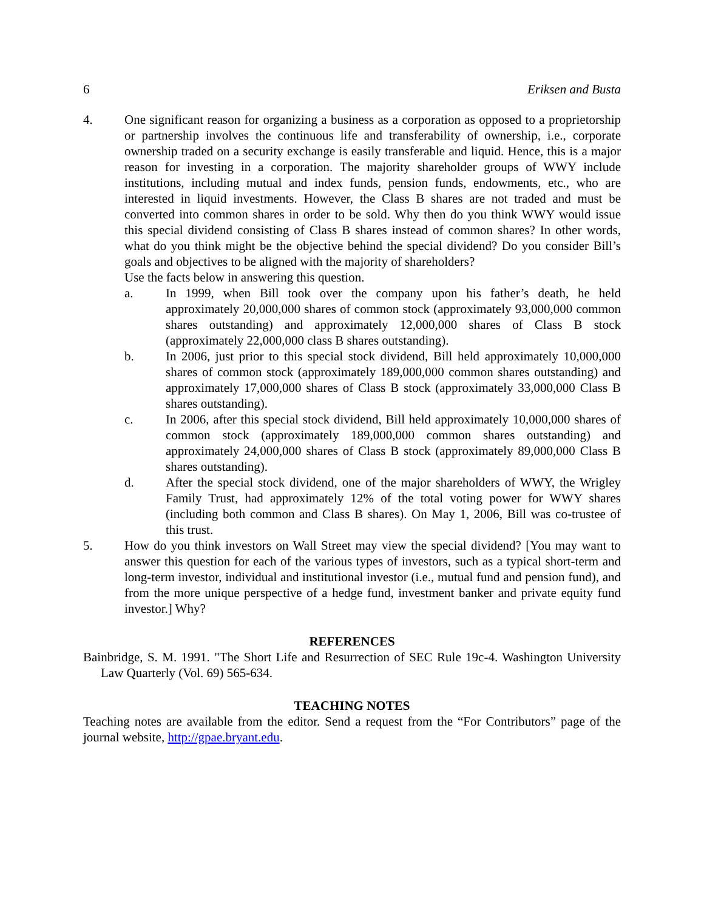6 Eriksen and Busta
4. One significant reason for organizing a business as a corporation as opposed to a proprietorship or partnership involves the continuous life and transferability of ownership, i.e., corporate ownership traded on a security exchange is easily transferable and liquid. Hence, this is a major reason for investing in a corporation. The majority shareholder groups of WWY include institutions, including mutual and index funds, pension funds, endowments, etc., who are interested in liquid investments. However, the Class B shares are not traded and must be converted into common shares in order to be sold. Why then do you think WWY would issue this special dividend consisting of Class B shares instead of common shares? In other words, what do you think might be the objective behind the special dividend? Do you consider Bill’s goals and objectives to be aligned with the majority of shareholders?
Use the facts below in answering this question.
a. In 1999, when Bill took over the company upon his father’s death, he held approximately 20,000,000 shares of common stock (approximately 93,000,000 common shares outstanding) and approximately 12,000,000 shares of Class B stock (approximately 22,000,000 class B shares outstanding).
b. In 2006, just prior to this special stock dividend, Bill held approximately 10,000,000 shares of common stock (approximately 189,000,000 common shares outstanding) and approximately 17,000,000 shares of Class B stock (approximately 33,000,000 Class B shares outstanding).
c. In 2006, after this special stock dividend, Bill held approximately 10,000,000 shares of common stock (approximately 189,000,000 common shares outstanding) and approximately 24,000,000 shares of Class B stock (approximately 89,000,000 Class B shares outstanding).
d. After the special stock dividend, one of the major shareholders of WWY, the Wrigley Family Trust, had approximately 12% of the total voting power for WWY shares (including both common and Class B shares). On May 1, 2006, Bill was co-trustee of this trust.
5. How do you think investors on Wall Street may view the special dividend? [You may want to answer this question for each of the various types of investors, such as a typical short-term and long-term investor, individual and institutional investor (i.e., mutual fund and pension fund), and from the more unique perspective of a hedge fund, investment banker and private equity fund investor.] Why?
REFERENCES
Bainbridge, S. M. 1991. "The Short Life and Resurrection of SEC Rule 19c-4. Washington University Law Quarterly (Vol. 69) 565-634.
TEACHING NOTES
Teaching notes are available from the editor. Send a request from the “For Contributors” page of the journal website, http://gpae.bryant.edu.